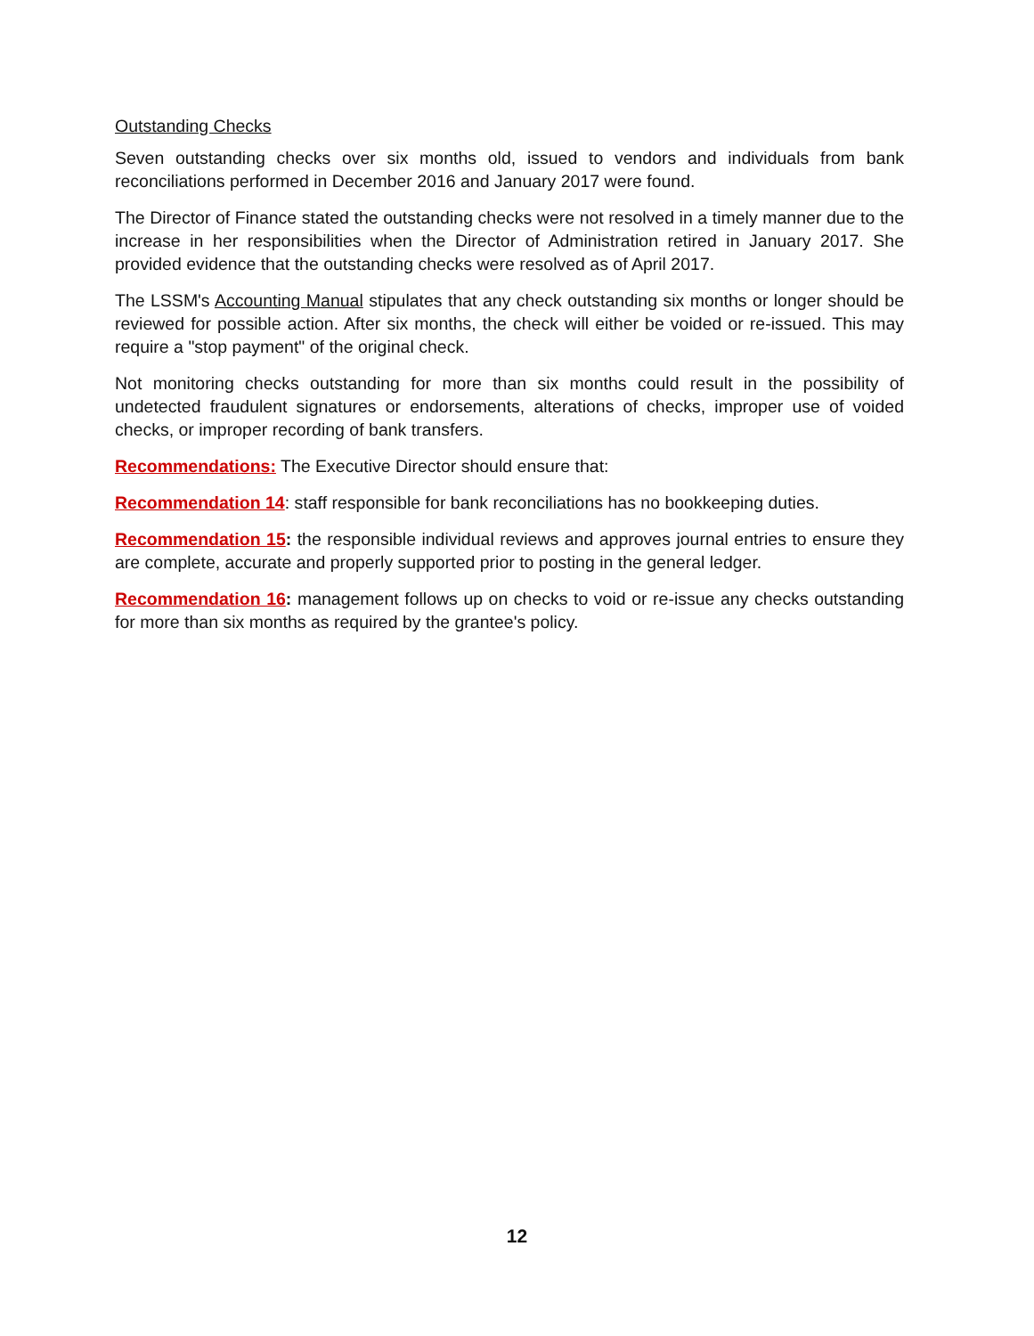Outstanding Checks
Seven outstanding checks over six months old, issued to vendors and individuals from bank reconciliations performed in December 2016 and January 2017 were found.
The Director of Finance stated the outstanding checks were not resolved in a timely manner due to the increase in her responsibilities when the Director of Administration retired in January 2017. She provided evidence that the outstanding checks were resolved as of April 2017.
The LSSM's Accounting Manual stipulates that any check outstanding six months or longer should be reviewed for possible action. After six months, the check will either be voided or re-issued. This may require a "stop payment" of the original check.
Not monitoring checks outstanding for more than six months could result in the possibility of undetected fraudulent signatures or endorsements, alterations of checks, improper use of voided checks, or improper recording of bank transfers.
Recommendations: The Executive Director should ensure that:
Recommendation 14: staff responsible for bank reconciliations has no bookkeeping duties.
Recommendation 15: the responsible individual reviews and approves journal entries to ensure they are complete, accurate and properly supported prior to posting in the general ledger.
Recommendation 16: management follows up on checks to void or re-issue any checks outstanding for more than six months as required by the grantee's policy.
12